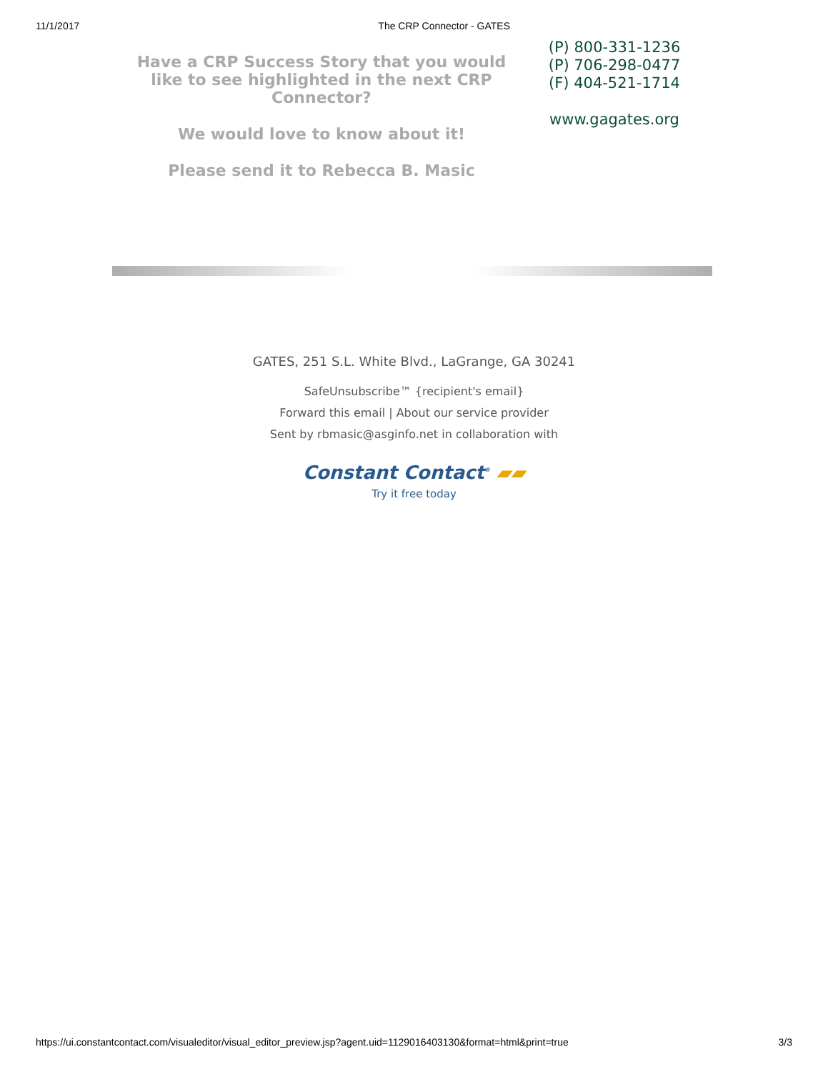11/1/2017 The CRP Connector - GATES
Have a CRP Success Story that you would like to see highlighted in the next CRP Connector?
We would love to know about it!
Please send it to Rebecca B. Masic
(P) 800-331-1236
(P) 706-298-0477
(F) 404-521-1714
www.gagates.org
GATES, 251 S.L. White Blvd., LaGrange, GA 30241
SafeUnsubscribe™ {recipient's email}
Forward this email | About our service provider
Sent by rbmasic@asginfo.net in collaboration with
Constant Contact<sup>®</sup> ▰▰
Try it free today
https://ui.constantcontact.com/visualeditor/visual_editor_preview.jsp?agent.uid=1129016403130&format=html&print=true 3/3